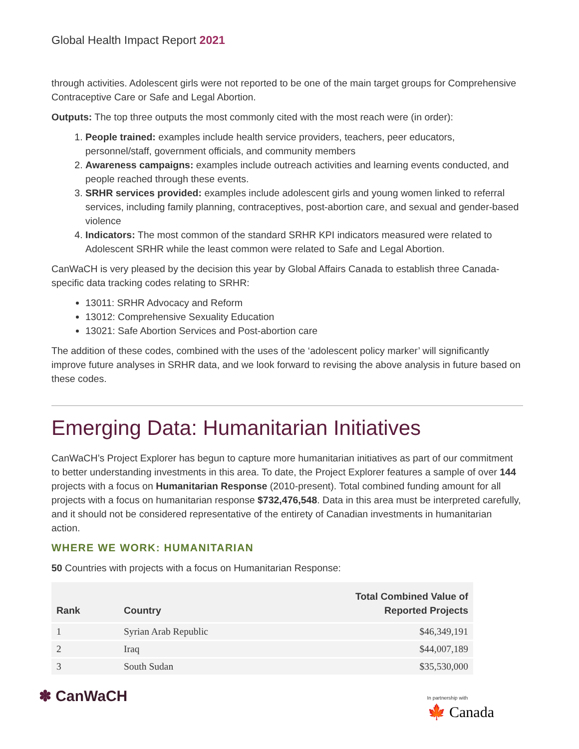Global Health Impact Report 2021
through activities. Adolescent girls were not reported to be one of the main target groups for Comprehensive Contraceptive Care or Safe and Legal Abortion.
Outputs: The top three outputs the most commonly cited with the most reach were (in order):
1. People trained: examples include health service providers, teachers, peer educators, personnel/staff, government officials, and community members
2. Awareness campaigns: examples include outreach activities and learning events conducted, and people reached through these events.
3. SRHR services provided: examples include adolescent girls and young women linked to referral services, including family planning, contraceptives, post-abortion care, and sexual and gender-based violence
4. Indicators: The most common of the standard SRHR KPI indicators measured were related to Adolescent SRHR while the least common were related to Safe and Legal Abortion.
CanWaCH is very pleased by the decision this year by Global Affairs Canada to establish three Canada-specific data tracking codes relating to SRHR:
13011: SRHR Advocacy and Reform
13012: Comprehensive Sexuality Education
13021: Safe Abortion Services and Post-abortion care
The addition of these codes, combined with the uses of the ‘adolescent policy marker’ will significantly improve future analyses in SRHR data, and we look forward to revising the above analysis in future based on these codes.
Emerging Data: Humanitarian Initiatives
CanWaCH’s Project Explorer has begun to capture more humanitarian initiatives as part of our commitment to better understanding investments in this area. To date, the Project Explorer features a sample of over 144 projects with a focus on Humanitarian Response (2010-present). Total combined funding amount for all projects with a focus on humanitarian response $732,476,548. Data in this area must be interpreted carefully, and it should not be considered representative of the entirety of Canadian investments in humanitarian action.
WHERE WE WORK: HUMANITARIAN
50 Countries with projects with a focus on Humanitarian Response:
| Rank | Country | Total Combined Value of Reported Projects |
| --- | --- | --- |
| 1 | Syrian Arab Republic | $46,349,191 |
| 2 | Iraq | $44,007,189 |
| 3 | South Sudan | $35,530,000 |
✽ CanWaCH
In partnership with
🍁 Canada